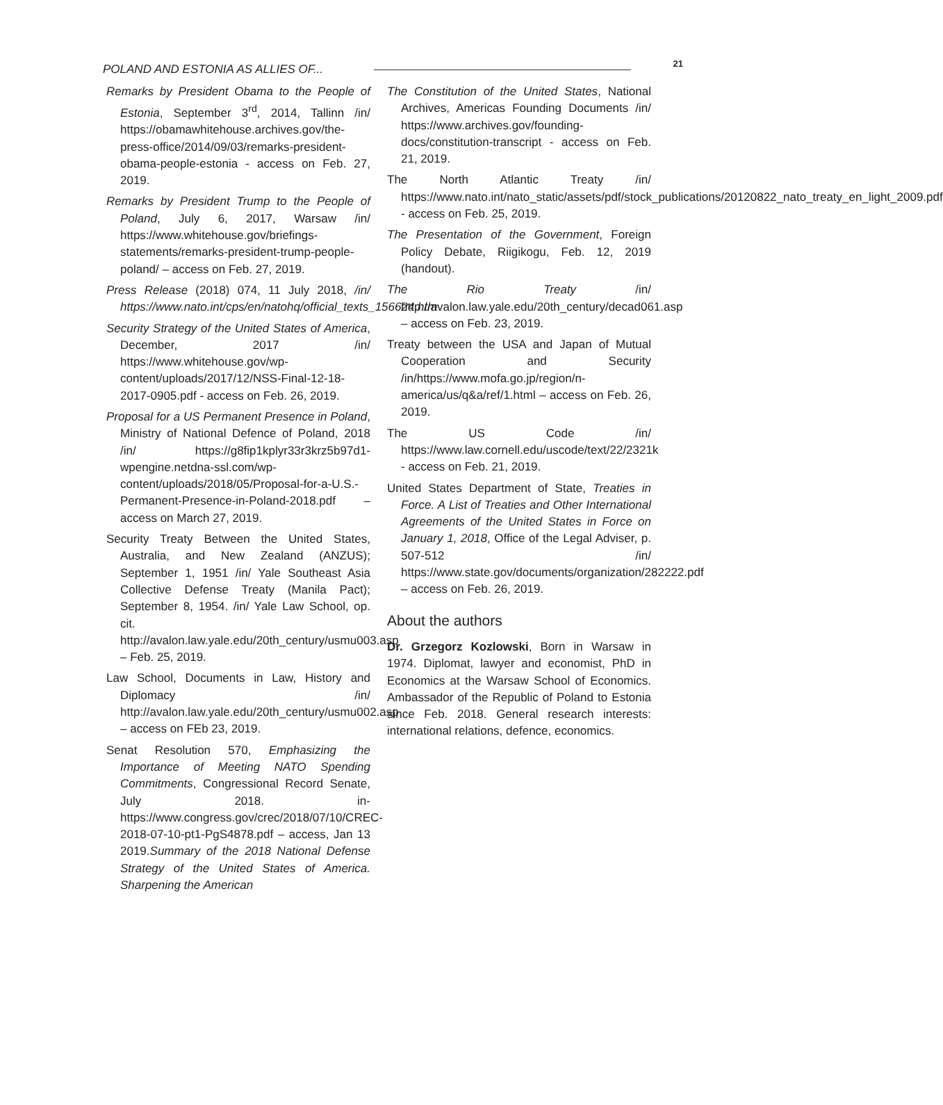POLAND AND ESTONIA AS ALLIES OF... 21
Remarks by President Obama to the People of Estonia, September 3<sup>rd</sup>, 2014, Tallinn /in/ https://obamawhitehouse.archives.gov/the-press-office/2014/09/03/remarks-president-obama-people-estonia - access on Feb. 27, 2019.
Remarks by President Trump to the People of Poland, July 6, 2017, Warsaw /in/ https://www.whitehouse.gov/briefings-statements/remarks-president-trump-people-poland/ – access on Feb. 27, 2019.
Press Release (2018) 074, 11 July 2018, /in/ https://www.nato.int/cps/en/natohq/official_texts_156624.htm
Security Strategy of the United States of America, December, 2017 /in/ https://www.whitehouse.gov/wp-content/uploads/2017/12/NSS-Final-12-18-2017-0905.pdf - access on Feb. 26, 2019.
Proposal for a US Permanent Presence in Poland, Ministry of National Defence of Poland, 2018 /in/ https://g8fip1kplyr33r3krz5b97d1-wpengine.netdna-ssl.com/wp-content/uploads/2018/05/Proposal-for-a-U.S.-Permanent-Presence-in-Poland-2018.pdf – access on March 27, 2019.
Security Treaty Between the United States, Australia, and New Zealand (ANZUS); September 1, 1951 /in/ Yale Southeast Asia Collective Defense Treaty (Manila Pact); September 8, 1954. /in/ Yale Law School, op. cit. http://avalon.law.yale.edu/20th_century/usmu003.asp – Feb. 25, 2019.
Law School, Documents in Law, History and Diplomacy /in/ http://avalon.law.yale.edu/20th_century/usmu002.asp – access on FEb 23, 2019.
Senat Resolution 570, Emphasizing the Importance of Meeting NATO Spending Commitments, Congressional Record Senate, July 2018. in- https://www.congress.gov/crec/2018/07/10/CREC-2018-07-10-pt1-PgS4878.pdf – access, Jan 13 2019.Summary of the 2018 National Defense Strategy of the United States of America. Sharpening the American
The Constitution of the United States, National Archives, Americas Founding Documents /in/ https://www.archives.gov/founding-docs/constitution-transcript - access on Feb. 21, 2019.
The North Atlantic Treaty /in/ https://www.nato.int/nato_static/assets/pdf/stock_publications/20120822_nato_treaty_en_light_2009.pdf - access on Feb. 25, 2019.
The Presentation of the Government, Foreign Policy Debate, Riigikogu, Feb. 12, 2019 (handout).
The Rio Treaty /in/ http://avalon.law.yale.edu/20th_century/decad061.asp – access on Feb. 23, 2019.
Treaty between the USA and Japan of Mutual Cooperation and Security /in/https://www.mofa.go.jp/region/n-america/us/q&a/ref/1.html – access on Feb. 26, 2019.
The US Code /in/ https://www.law.cornell.edu/uscode/text/22/2321k - access on Feb. 21, 2019.
United States Department of State, Treaties in Force. A List of Treaties and Other International Agreements of the United States in Force on January 1, 2018, Office of the Legal Adviser, p. 507-512 /in/ https://www.state.gov/documents/organization/282222.pdf – access on Feb. 26, 2019.
About the authors
Dr. Grzegorz Kozlowski, Born in Warsaw in 1974. Diplomat, lawyer and economist, PhD in Economics at the Warsaw School of Economics. Ambassador of the Republic of Poland to Estonia since Feb. 2018. General research interests: international relations, defence, economics.